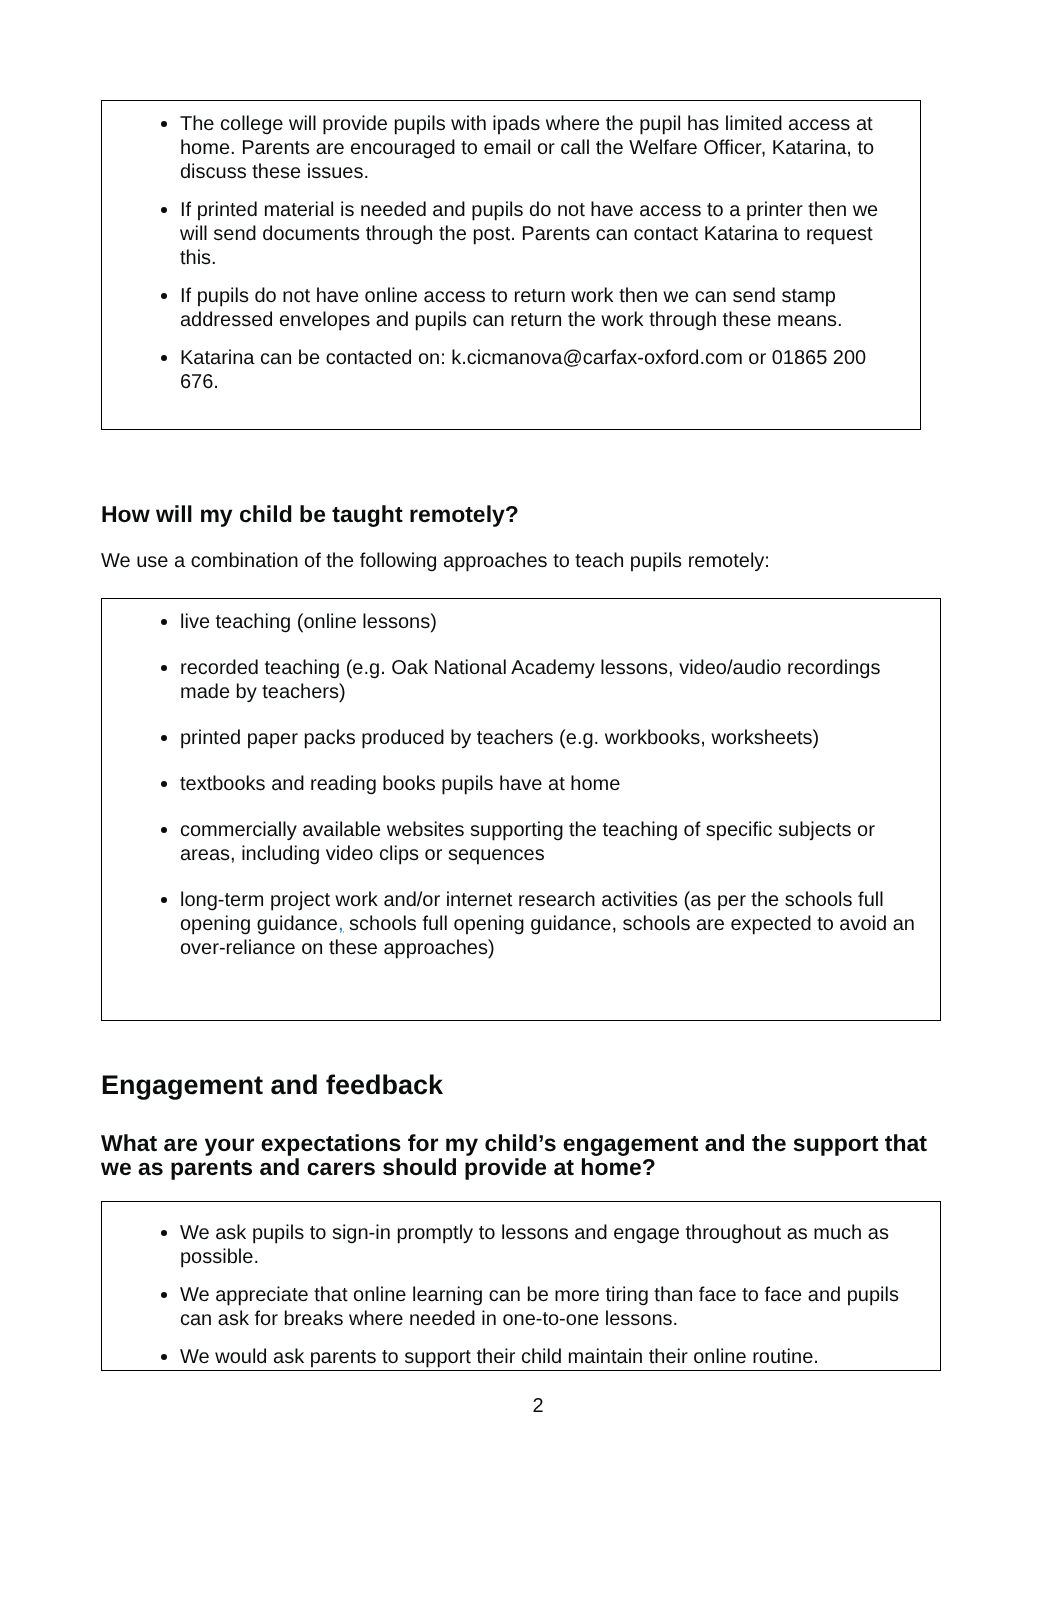The college will provide pupils with ipads where the pupil has limited access at home. Parents are encouraged to email or call the Welfare Officer, Katarina, to discuss these issues.
If printed material is needed and pupils do not have access to a printer then we will send documents through the post. Parents can contact Katarina to request this.
If pupils do not have online access to return work then we can send stamp addressed envelopes and pupils can return the work through these means.
Katarina can be contacted on: k.cicmanova@carfax-oxford.com or 01865 200 676.
How will my child be taught remotely?
We use a combination of the following approaches to teach pupils remotely:
live teaching (online lessons)
recorded teaching (e.g. Oak National Academy lessons, video/audio recordings made by teachers)
printed paper packs produced by teachers (e.g. workbooks, worksheets)
textbooks and reading books pupils have at home
commercially available websites supporting the teaching of specific subjects or areas, including video clips or sequences
long-term project work and/or internet research activities (as per the schools full opening guidance, schools full opening guidance, schools are expected to avoid an over-reliance on these approaches)
Engagement and feedback
What are your expectations for my child’s engagement and the support that we as parents and carers should provide at home?
We ask pupils to sign-in promptly to lessons and engage throughout as much as possible.
We appreciate that online learning can be more tiring than face to face and pupils can ask for breaks where needed in one-to-one lessons.
We would ask parents to support their child maintain their online routine.
2